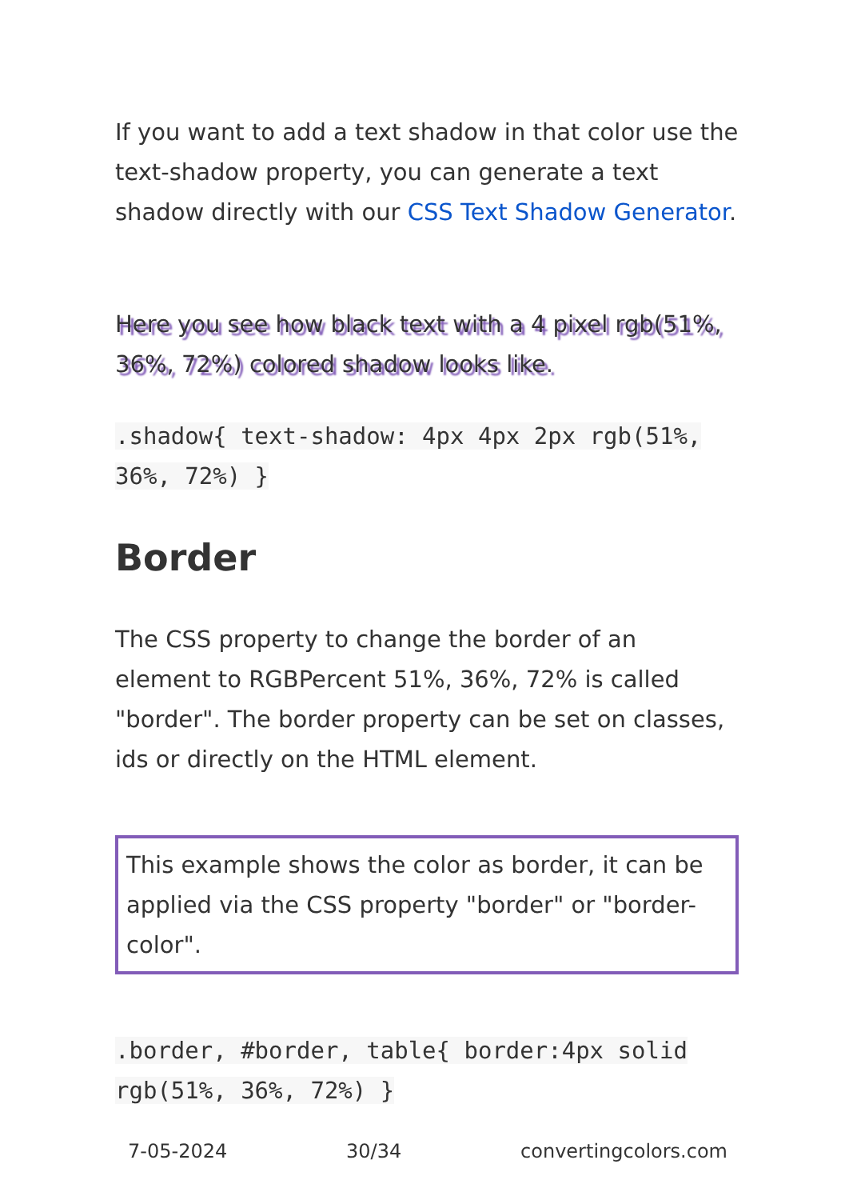If you want to add a text shadow in that color use the text-shadow property, you can generate a text shadow directly with our CSS Text Shadow Generator.
Here you see how black text with a 4 pixel rgb(51%, 36%, 72%) colored shadow looks like.
.shadow{ text-shadow: 4px 4px 2px rgb(51%, 36%, 72%) }
Border
The CSS property to change the border of an element to RGBPercent 51%, 36%, 72% is called "border". The border property can be set on classes, ids or directly on the HTML element.
This example shows the color as border, it can be applied via the CSS property "border" or "border-color".
.border, #border, table{ border:4px solid rgb(51%, 36%, 72%) }
7-05-2024 30/34 convertingcolors.com